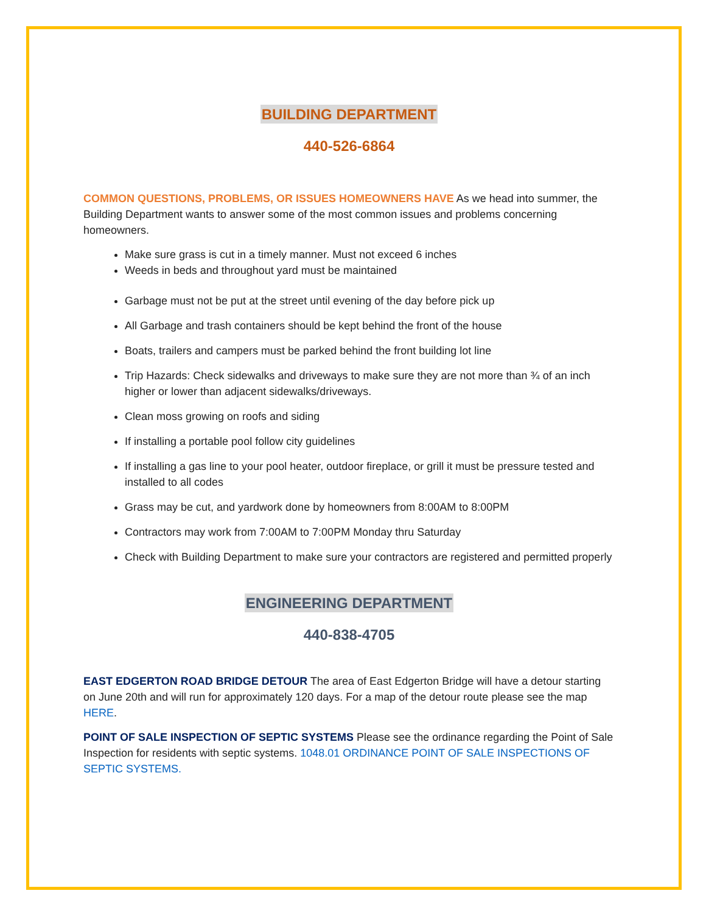BUILDING DEPARTMENT
440-526-6864
COMMON QUESTIONS, PROBLEMS, OR ISSUES HOMEOWNERS HAVE As we head into summer, the Building Department wants to answer some of the most common issues and problems concerning homeowners.
Make sure grass is cut in a timely manner. Must not exceed 6 inches
Weeds in beds and throughout yard must be maintained
Garbage must not be put at the street until evening of the day before pick up
All Garbage and trash containers should be kept behind the front of the house
Boats, trailers and campers must be parked behind the front building lot line
Trip Hazards: Check sidewalks and driveways to make sure they are not more than ¾ of an inch higher or lower than adjacent sidewalks/driveways.
Clean moss growing on roofs and siding
If installing a portable pool follow city guidelines
If installing a gas line to your pool heater, outdoor fireplace, or grill it must be pressure tested and installed to all codes
Grass may be cut, and yardwork done by homeowners from 8:00AM to 8:00PM
Contractors may work from 7:00AM to 7:00PM Monday thru Saturday
Check with Building Department to make sure your contractors are registered and permitted properly
ENGINEERING DEPARTMENT
440-838-4705
EAST EDGERTON ROAD BRIDGE DETOUR The area of East Edgerton Bridge will have a detour starting on June 20th and will run for approximately 120 days. For a map of the detour route please see the map HERE.
POINT OF SALE INSPECTION OF SEPTIC SYSTEMS Please see the ordinance regarding the Point of Sale Inspection for residents with septic systems. 1048.01 ORDINANCE POINT OF SALE INSPECTIONS OF SEPTIC SYSTEMS.